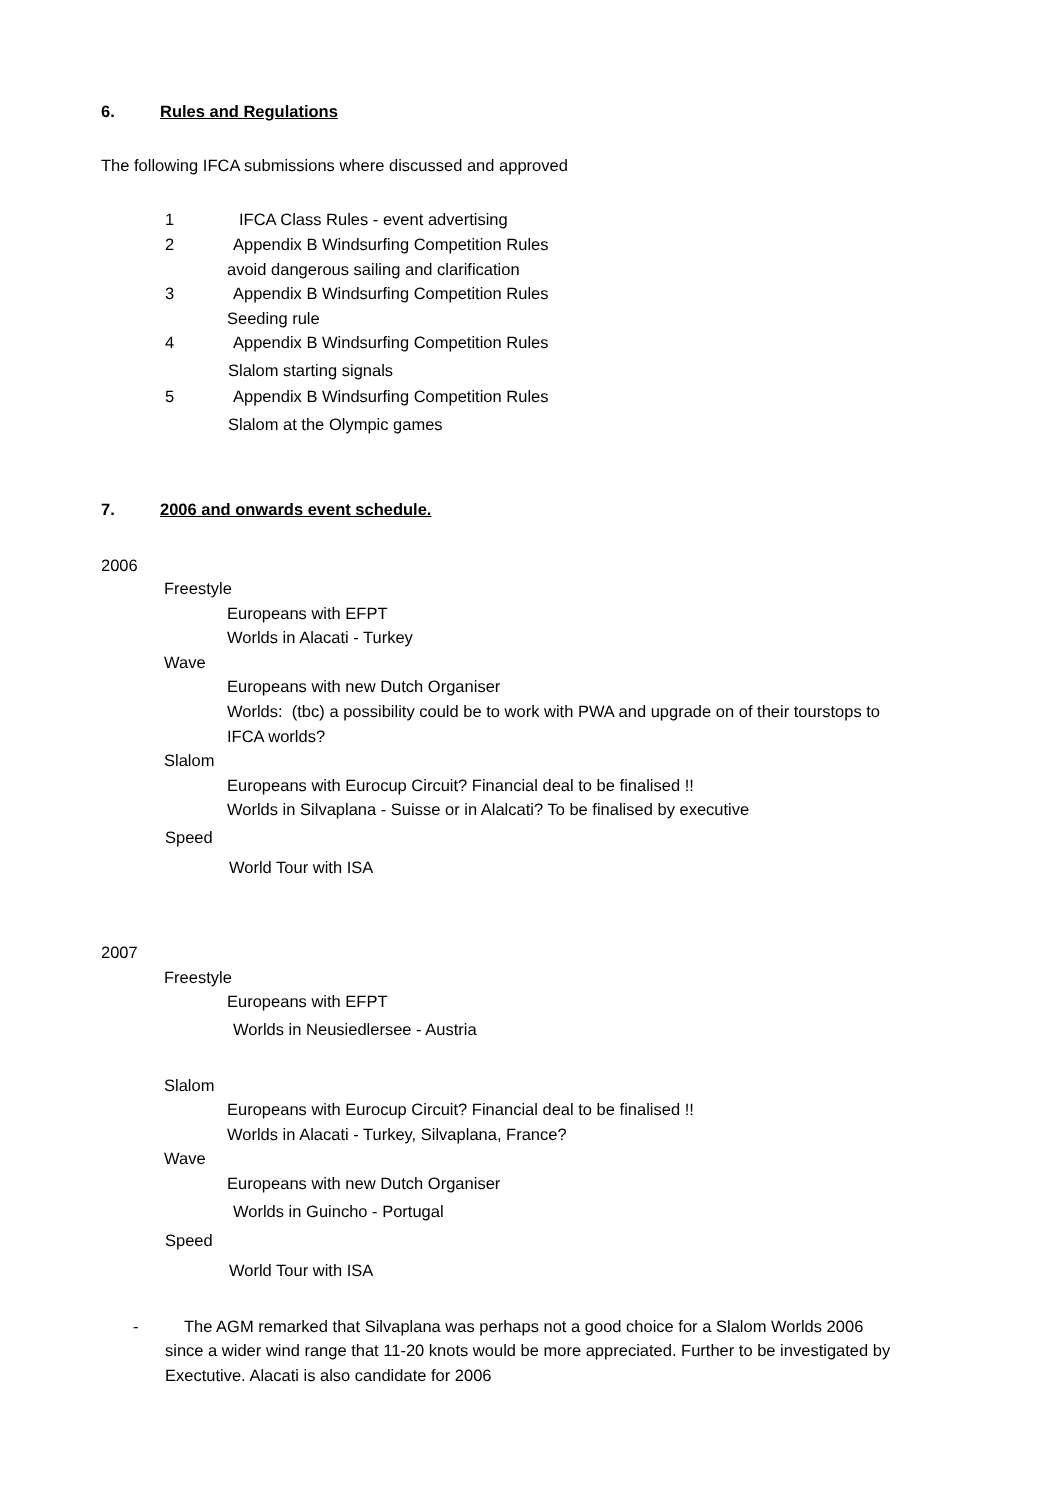6. Rules and Regulations
The following IFCA submissions where discussed and approved
1 IFCA Class Rules - event advertising
2 Appendix B Windsurfing Competition Rules
avoid dangerous sailing and clarification
3 Appendix B Windsurfing Competition Rules
Seeding rule
4 Appendix B Windsurfing Competition Rules
Slalom starting signals
5 Appendix B Windsurfing Competition Rules
Slalom at the Olympic games
7. 2006 and onwards event schedule.
2006
Freestyle
Europeans with EFPT
Worlds in Alacati - Turkey
Wave
Europeans with new Dutch Organiser
Worlds: (tbc) a possibility could be to work with PWA and upgrade on of their tourstops to
IFCA worlds?
Slalom
Europeans with Eurocup Circuit? Financial deal to be finalised !!
Worlds in Silvaplana - Suisse or in Alalcati? To be finalised by executive
Speed
World Tour with ISA
2007
Freestyle
Europeans with EFPT
Worlds in Neusiedlersee - Austria
Slalom
Europeans with Eurocup Circuit? Financial deal to be finalised !!
Worlds in Alacati - Turkey, Silvaplana, France?
Wave
Europeans with new Dutch Organiser
Worlds in Guincho - Portugal
Speed
World Tour with ISA
- The AGM remarked that Silvaplana was perhaps not a good choice for a Slalom Worlds 2006
since a wider wind range that 11-20 knots would be more appreciated. Further to be investigated by
Exectutive. Alacati is also candidate for 2006